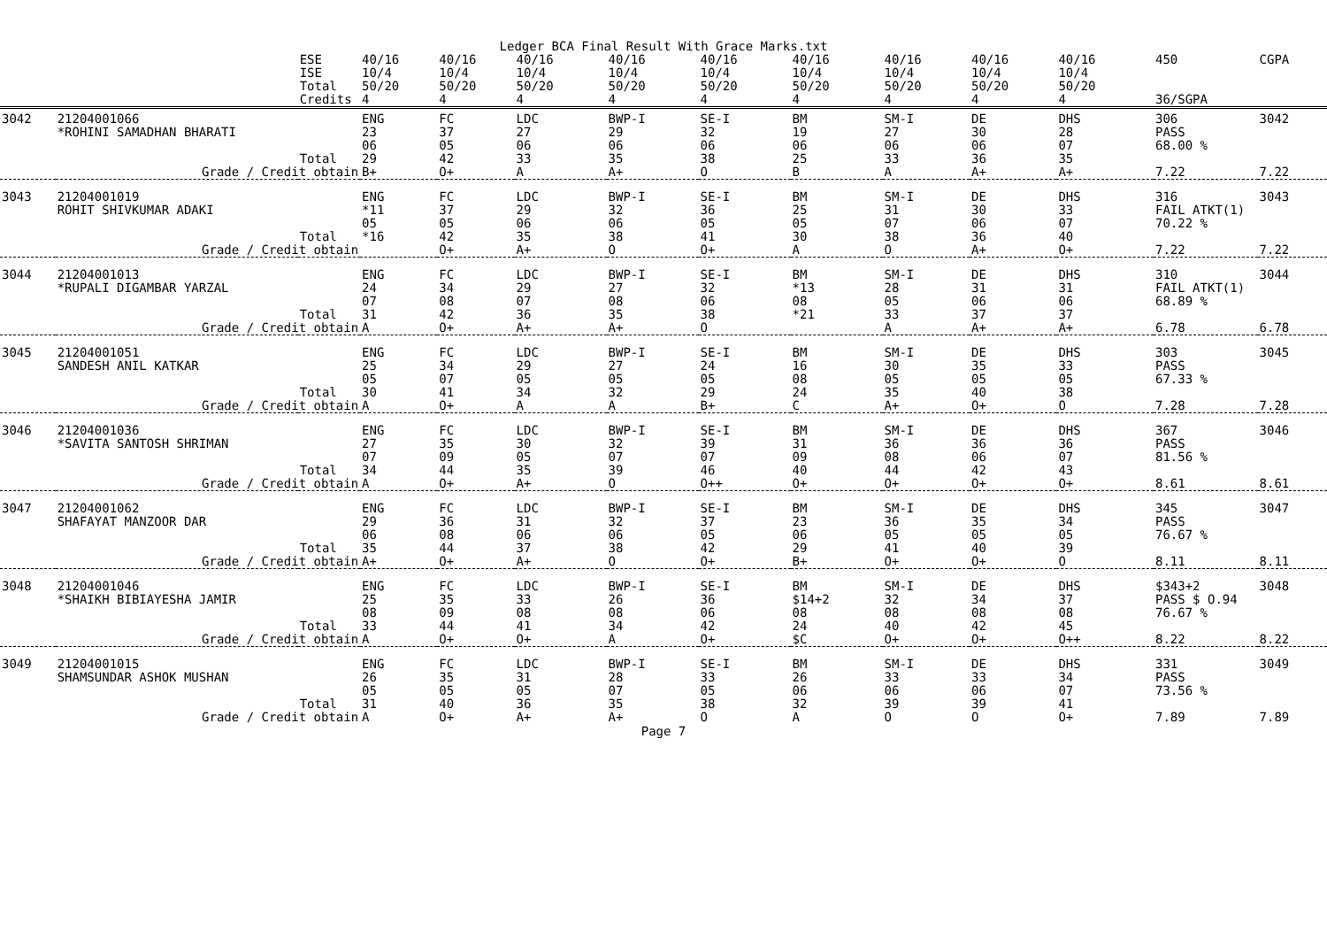Ledger BCA Final Result With Grace Marks.txt
| | | ESE ISE Total Credits | 40/16 10/4 50/20 4 | 40/16 10/4 50/20 4 | 40/16 10/4 50/20 4 | 40/16 10/4 50/20 4 | 40/16 10/4 50/20 4 | 40/16 10/4 50/20 4 | 40/16 10/4 50/20 4 | 40/16 10/4 50/20 4 | 40/16 10/4 50/20 4 | 450 36/SGPA | CGPA |
| 3042 | 21204001066 *ROHINI SAMADHAN BHARATI | Total | ENG 23 06 29 | FC 37 05 42 | LDC 27 06 33 | BWP-I 29 06 35 | SE-I 32 06 38 | BM 19 06 25 | SM-I 27 06 33 | DE 30 06 36 | DHS 28 07 35 | 306 PASS 68.00 % | 3042 |
| | Grade / Credit obtain | | B+ | O+ | A | A+ | O | B | A | A+ | A+ | 7.22 | 7.22 |
| 3043 | 21204001019 ROHIT SHIVKUMAR ADAKI | Total | ENG *11 05 *16 | FC 37 05 42 | LDC 29 06 35 | BWP-I 32 06 38 | SE-I 36 05 41 | BM 25 05 30 | SM-I 31 07 38 | DE 30 06 36 | DHS 33 07 40 | 316 FAIL ATKT(1) 70.22 % | 3043 |
| | Grade / Credit obtain | | | O+ | A+ | O | O+ | A | O | A+ | O+ | 7.22 | 7.22 |
| 3044 | 21204001013 *RUPALI DIGAMBAR YARZAL | Total | ENG 24 07 31 | FC 34 08 42 | LDC 29 07 36 | BWP-I 27 08 35 | SE-I 32 06 38 | BM *13 08 *21 | SM-I 28 05 33 | DE 31 06 37 | DHS 31 06 37 | 310 FAIL ATKT(1) 68.89 % | 3044 |
| | Grade / Credit obtain | | A | O+ | A+ | A+ | O | | A | A+ | A+ | 6.78 | 6.78 |
| 3045 | 21204001051 SANDESH ANIL KATKAR | Total | ENG 25 05 30 | FC 34 07 41 | LDC 29 05 34 | BWP-I 27 05 32 | SE-I 24 05 29 | BM 16 08 24 | SM-I 30 05 35 | DE 35 05 40 | DHS 33 05 38 | 303 PASS 67.33 % | 3045 |
| | Grade / Credit obtain | | A | O+ | A | A | B+ | C | A+ | O+ | O | 7.28 | 7.28 |
| 3046 | 21204001036 *SAVITA SANTOSH SHRIMAN | Total | ENG 27 07 34 | FC 35 09 44 | LDC 30 05 35 | BWP-I 32 07 39 | SE-I 39 07 46 | BM 31 09 40 | SM-I 36 08 44 | DE 36 06 42 | DHS 36 07 43 | 367 PASS 81.56 % | 3046 |
| | Grade / Credit obtain | | A | O+ | A+ | O | O++ | O+ | O+ | O+ | O+ | 8.61 | 8.61 |
| 3047 | 21204001062 SHAFAYAT MANZOOR DAR | Total | ENG 29 06 35 | FC 36 08 44 | LDC 31 06 37 | BWP-I 32 06 38 | SE-I 37 05 42 | BM 23 06 29 | SM-I 36 05 41 | DE 35 05 40 | DHS 34 05 39 | 345 PASS 76.67 % | 3047 |
| | Grade / Credit obtain | | A+ | O+ | A+ | O | O+ | B+ | O+ | O+ | O | 8.11 | 8.11 |
| 3048 | 21204001046 *SHAIKH BIBIAYESHA JAMIR | Total | ENG 25 08 33 | FC 35 09 44 | LDC 33 08 41 | BWP-I 26 08 34 | SE-I 36 06 42 | BM $14+2 08 24 | SM-I 32 08 40 | DE 34 08 42 | DHS 37 08 45 | $343+2 PASS $ O.94 76.67 % | 3048 |
| | Grade / Credit obtain | | A | O+ | O+ | A | O+ | $C | O+ | O+ | O++ | 8.22 | 8.22 |
| 3049 | 21204001015 SHAMSUNDAR ASHOK MUSHAN | Total | ENG 26 05 31 | FC 35 05 40 | LDC 31 05 36 | BWP-I 28 07 35 | SE-I 33 05 38 | BM 26 06 32 | SM-I 33 06 39 | DE 33 06 39 | DHS 34 07 41 | 331 PASS 73.56 % | 3049 |
| | Grade / Credit obtain | | A | O+ | A+ | A+ | O | A | O | O | O+ | 7.89 | 7.89 |
Page 7